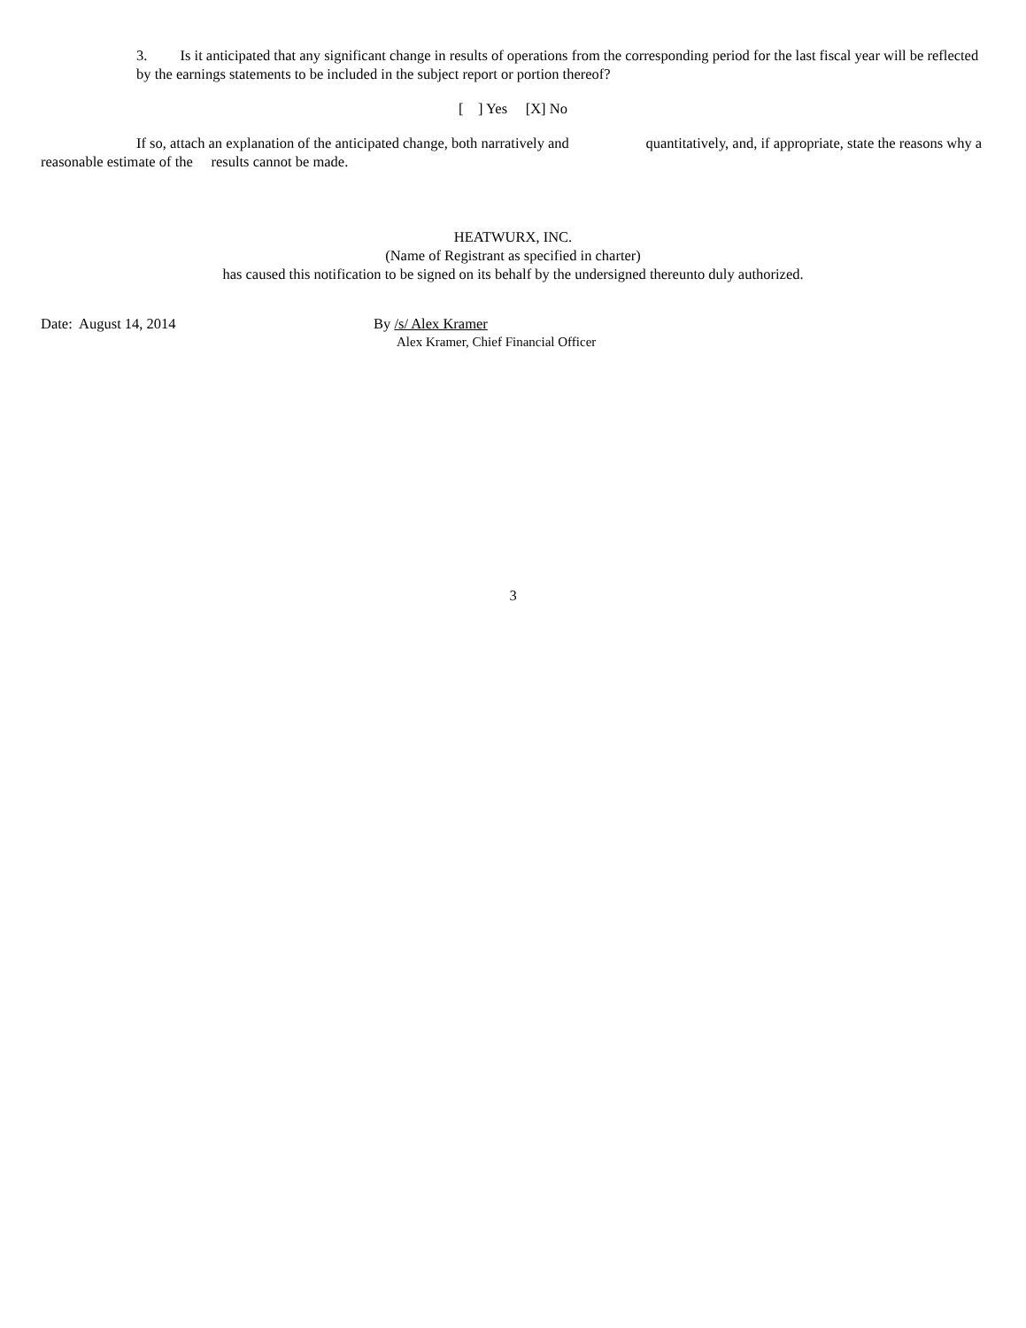3. Is it anticipated that any significant change in results of operations from the corresponding period for the last fiscal year will be reflected by the earnings statements to be included in the subject report or portion thereof?
[ ] Yes [X] No
If so, attach an explanation of the anticipated change, both narratively and quantitatively, and, if appropriate, state the reasons why a reasonable estimate of the results cannot be made.
HEATWURX, INC.
(Name of Registrant as specified in charter)
has caused this notification to be signed on its behalf by the undersigned thereunto duly authorized.
Date: August 14, 2014 By /s/ Alex Kramer
Alex Kramer, Chief Financial Officer
3